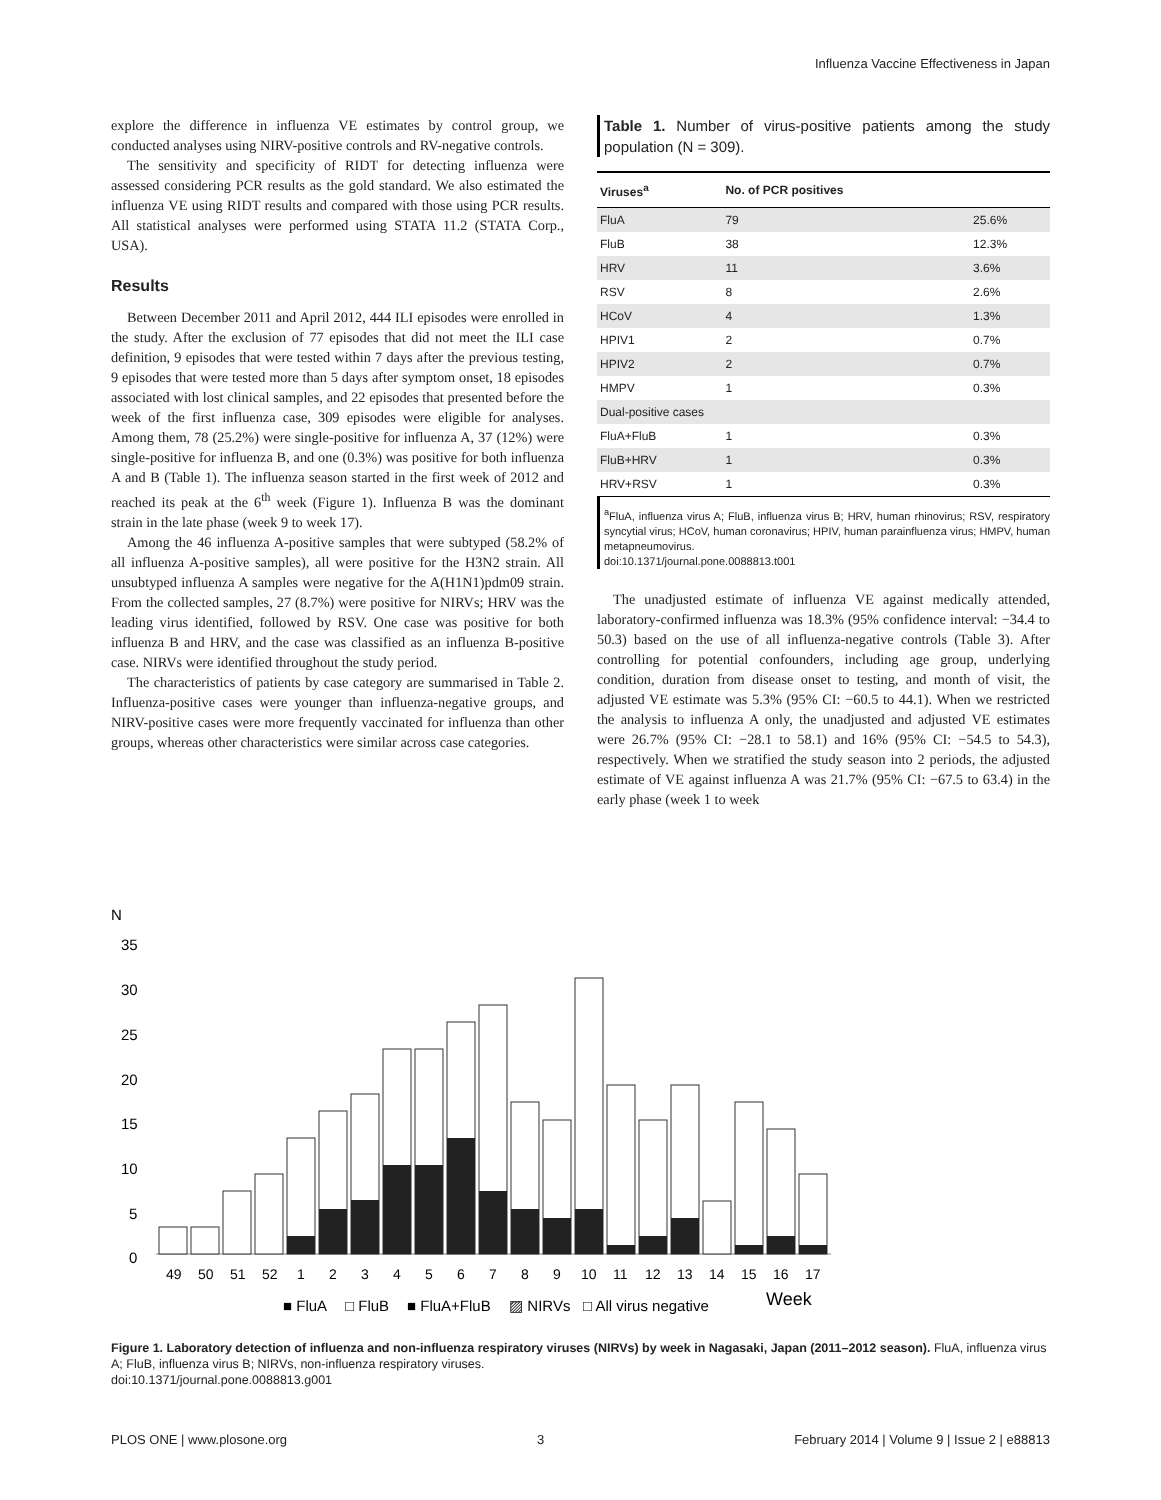Influenza Vaccine Effectiveness in Japan
explore the difference in influenza VE estimates by control group, we conducted analyses using NIRV-positive controls and RV-negative controls.
The sensitivity and specificity of RIDT for detecting influenza were assessed considering PCR results as the gold standard. We also estimated the influenza VE using RIDT results and compared with those using PCR results. All statistical analyses were performed using STATA 11.2 (STATA Corp., USA).
Results
Between December 2011 and April 2012, 444 ILI episodes were enrolled in the study. After the exclusion of 77 episodes that did not meet the ILI case definition, 9 episodes that were tested within 7 days after the previous testing, 9 episodes that were tested more than 5 days after symptom onset, 18 episodes associated with lost clinical samples, and 22 episodes that presented before the week of the first influenza case, 309 episodes were eligible for analyses. Among them, 78 (25.2%) were single-positive for influenza A, 37 (12%) were single-positive for influenza B, and one (0.3%) was positive for both influenza A and B (Table 1). The influenza season started in the first week of 2012 and reached its peak at the 6<sup>th</sup> week (Figure 1). Influenza B was the dominant strain in the late phase (week 9 to week 17).
Among the 46 influenza A-positive samples that were subtyped (58.2% of all influenza A-positive samples), all were positive for the H3N2 strain. All unsubtyped influenza A samples were negative for the A(H1N1)pdm09 strain. From the collected samples, 27 (8.7%) were positive for NIRVs; HRV was the leading virus identified, followed by RSV. One case was positive for both influenza B and HRV, and the case was classified as an influenza B-positive case. NIRVs were identified throughout the study period.
The characteristics of patients by case category are summarised in Table 2. Influenza-positive cases were younger than influenza-negative groups, and NIRV-positive cases were more frequently vaccinated for influenza than other groups, whereas other characteristics were similar across case categories.
Table 1. Number of virus-positive patients among the study population (N = 309).
| Viruses<sup>a</sup> | No. of PCR positives | |
| --- | --- | --- |
| FluA | 79 | 25.6% |
| FluB | 38 | 12.3% |
| HRV | 11 | 3.6% |
| RSV | 8 | 2.6% |
| HCoV | 4 | 1.3% |
| HPIV1 | 2 | 0.7% |
| HPIV2 | 2 | 0.7% |
| HMPV | 1 | 0.3% |
| Dual-positive cases | | |
| FluA+FluB | 1 | 0.3% |
| FluB+HRV | 1 | 0.3% |
| HRV+RSV | 1 | 0.3% |
<sup>a</sup> FluA, influenza virus A; FluB, influenza virus B; HRV, human rhinovirus; RSV, respiratory syncytial virus; HCoV, human coronavirus; HPIV, human parainfluenza virus; HMPV, human metapneumovirus.
doi:10.1371/journal.pone.0088813.t001
The unadjusted estimate of influenza VE against medically attended, laboratory-confirmed influenza was 18.3% (95% confidence interval: −34.4 to 50.3) based on the use of all influenza-negative controls (Table 3). After controlling for potential confounders, including age group, underlying condition, duration from disease onset to testing, and month of visit, the adjusted VE estimate was 5.3% (95% CI: −60.5 to 44.1). When we restricted the analysis to influenza A only, the unadjusted and adjusted VE estimates were 26.7% (95% CI: −28.1 to 58.1) and 16% (95% CI: −54.5 to 54.3), respectively. When we stratified the study season into 2 periods, the adjusted estimate of VE against influenza A was 21.7% (95% CI: −67.5 to 63.4) in the early phase (week 1 to week
N
35
30
25
20
15
10
5
0
49
50
51
52
1
2
3
4
5
6
7
8
9
10
11
12
13
14
15
16
17
■ FluA
□ FluB
■ FluA+FluB
▨ NIRVs
□ All virus negative
Week
Figure 1. Laboratory detection of influenza and non-influenza respiratory viruses (NIRVs) by week in Nagasaki, Japan (2011–2012 season). FluA, influenza virus A; FluB, influenza virus B; NIRVs, non-influenza respiratory viruses.
doi:10.1371/journal.pone.0088813.g001
PLOS ONE | www.plosone.org 3 February 2014 | Volume 9 | Issue 2 | e88813